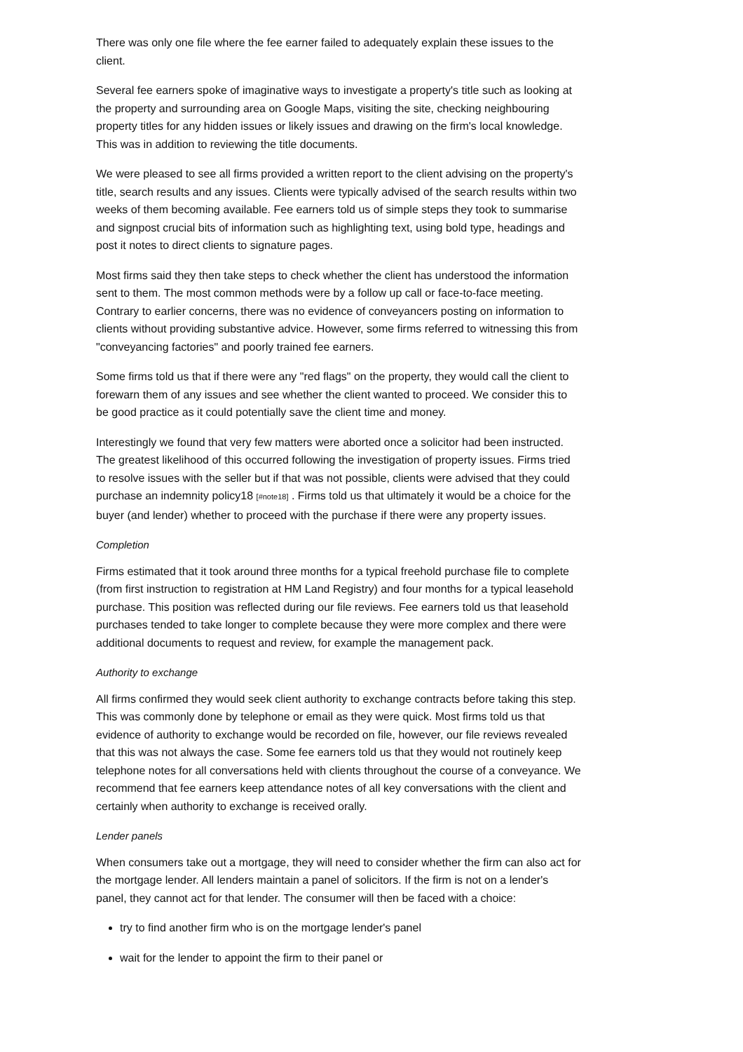There was only one file where the fee earner failed to adequately explain these issues to the client.
Several fee earners spoke of imaginative ways to investigate a property's title such as looking at the property and surrounding area on Google Maps, visiting the site, checking neighbouring property titles for any hidden issues or likely issues and drawing on the firm's local knowledge. This was in addition to reviewing the title documents.
We were pleased to see all firms provided a written report to the client advising on the property's title, search results and any issues. Clients were typically advised of the search results within two weeks of them becoming available. Fee earners told us of simple steps they took to summarise and signpost crucial bits of information such as highlighting text, using bold type, headings and post it notes to direct clients to signature pages.
Most firms said they then take steps to check whether the client has understood the information sent to them. The most common methods were by a follow up call or face-to-face meeting. Contrary to earlier concerns, there was no evidence of conveyancers posting on information to clients without providing substantive advice. However, some firms referred to witnessing this from "conveyancing factories" and poorly trained fee earners.
Some firms told us that if there were any "red flags" on the property, they would call the client to forewarn them of any issues and see whether the client wanted to proceed. We consider this to be good practice as it could potentially save the client time and money.
Interestingly we found that very few matters were aborted once a solicitor had been instructed. The greatest likelihood of this occurred following the investigation of property issues. Firms tried to resolve issues with the seller but if that was not possible, clients were advised that they could purchase an indemnity policy18 [#note18] . Firms told us that ultimately it would be a choice for the buyer (and lender) whether to proceed with the purchase if there were any property issues.
Completion
Firms estimated that it took around three months for a typical freehold purchase file to complete (from first instruction to registration at HM Land Registry) and four months for a typical leasehold purchase. This position was reflected during our file reviews. Fee earners told us that leasehold purchases tended to take longer to complete because they were more complex and there were additional documents to request and review, for example the management pack.
Authority to exchange
All firms confirmed they would seek client authority to exchange contracts before taking this step. This was commonly done by telephone or email as they were quick. Most firms told us that evidence of authority to exchange would be recorded on file, however, our file reviews revealed that this was not always the case. Some fee earners told us that they would not routinely keep telephone notes for all conversations held with clients throughout the course of a conveyance. We recommend that fee earners keep attendance notes of all key conversations with the client and certainly when authority to exchange is received orally.
Lender panels
When consumers take out a mortgage, they will need to consider whether the firm can also act for the mortgage lender. All lenders maintain a panel of solicitors. If the firm is not on a lender's panel, they cannot act for that lender. The consumer will then be faced with a choice:
try to find another firm who is on the mortgage lender's panel
wait for the lender to appoint the firm to their panel or